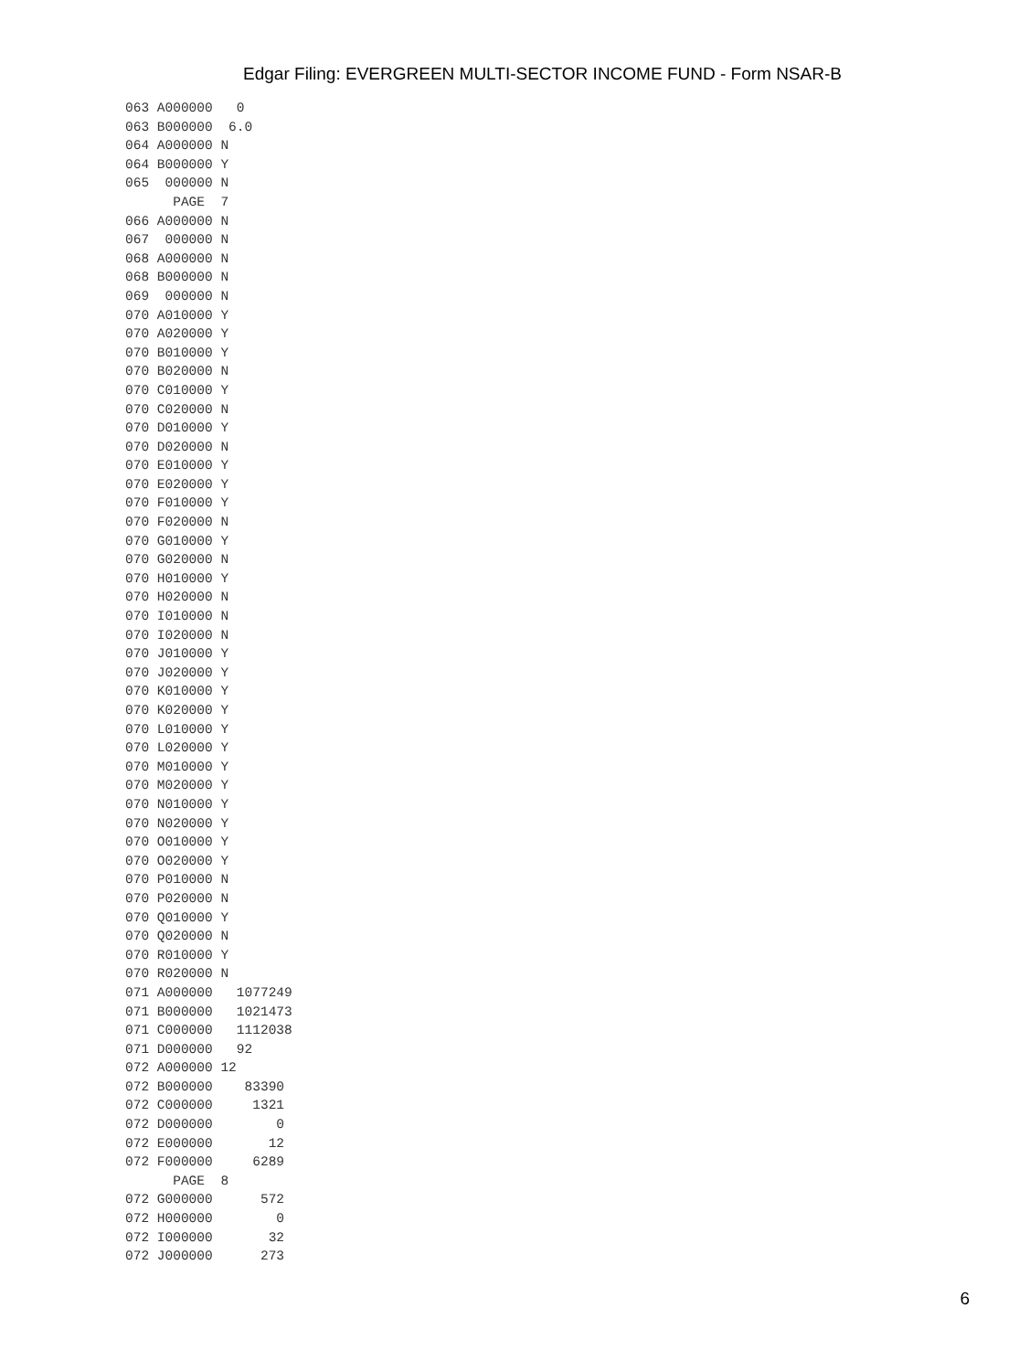Edgar Filing: EVERGREEN MULTI-SECTOR INCOME FUND - Form NSAR-B
063 A000000   0
063 B000000  6.0
064 A000000 N
064 B000000 Y
065  000000 N
      PAGE  7
066 A000000 N
067  000000 N
068 A000000 N
068 B000000 N
069  000000 N
070 A010000 Y
070 A020000 Y
070 B010000 Y
070 B020000 N
070 C010000 Y
070 C020000 N
070 D010000 Y
070 D020000 N
070 E010000 Y
070 E020000 Y
070 F010000 Y
070 F020000 N
070 G010000 Y
070 G020000 N
070 H010000 Y
070 H020000 N
070 I010000 N
070 I020000 N
070 J010000 Y
070 J020000 Y
070 K010000 Y
070 K020000 Y
070 L010000 Y
070 L020000 Y
070 M010000 Y
070 M020000 Y
070 N010000 Y
070 N020000 Y
070 O010000 Y
070 O020000 Y
070 P010000 N
070 P020000 N
070 Q010000 Y
070 Q020000 N
070 R010000 Y
070 R020000 N
071 A000000   1077249
071 B000000   1021473
071 C000000   1112038
071 D000000   92
072 A000000 12
072 B000000    83390
072 C000000     1321
072 D000000        0
072 E000000       12
072 F000000     6289
      PAGE  8
072 G000000      572
072 H000000        0
072 I000000       32
072 J000000      273
6